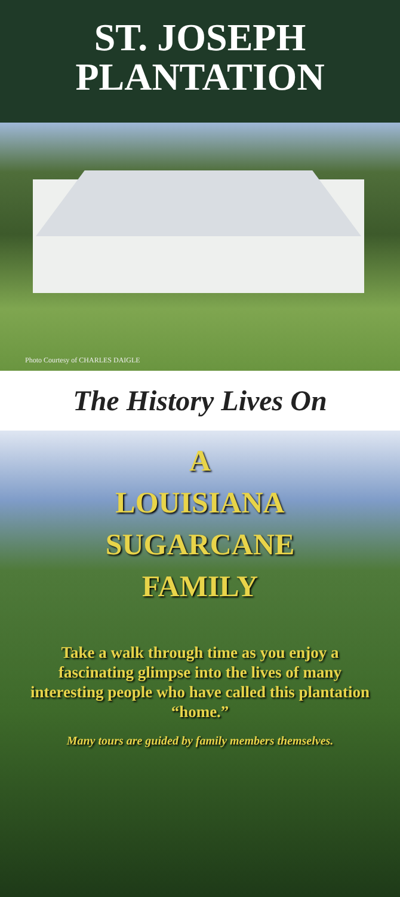ST. JOSEPH
PLANTATION
Photo Courtesy of CHARLES DAIGLE
The History Lives On
A
LOUISIANA
SUGARCANE
FAMILY
Take a walk through time as you enjoy a fascinating glimpse into the lives of many interesting people who have called this plantation “home.”
Many tours are guided by family members themselves.